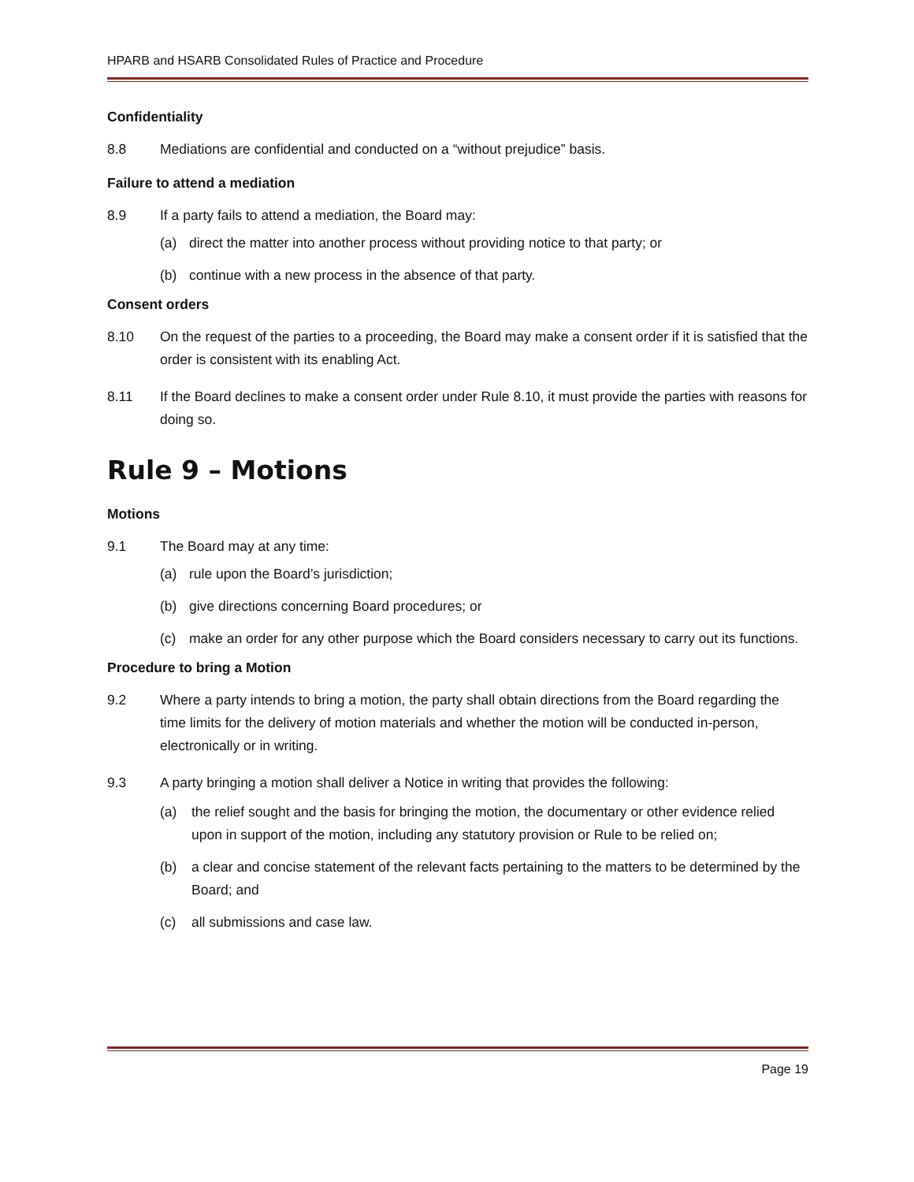HPARB and HSARB Consolidated Rules of Practice and Procedure
Confidentiality
8.8 Mediations are confidential and conducted on a “without prejudice” basis.
Failure to attend a mediation
8.9 If a party fails to attend a mediation, the Board may:
(a) direct the matter into another process without providing notice to that party; or
(b) continue with a new process in the absence of that party.
Consent orders
8.10 On the request of the parties to a proceeding, the Board may make a consent order if it is satisfied that the order is consistent with its enabling Act.
8.11 If the Board declines to make a consent order under Rule 8.10, it must provide the parties with reasons for doing so.
Rule 9 – Motions
Motions
9.1 The Board may at any time:
(a) rule upon the Board’s jurisdiction;
(b) give directions concerning Board procedures; or
(c) make an order for any other purpose which the Board considers necessary to carry out its functions.
Procedure to bring a Motion
9.2 Where a party intends to bring a motion, the party shall obtain directions from the Board regarding the time limits for the delivery of motion materials and whether the motion will be conducted in-person, electronically or in writing.
9.3 A party bringing a motion shall deliver a Notice in writing that provides the following:
(a) the relief sought and the basis for bringing the motion, the documentary or other evidence relied upon in support of the motion, including any statutory provision or Rule to be relied on;
(b) a clear and concise statement of the relevant facts pertaining to the matters to be determined by the Board; and
(c) all submissions and case law.
Page 19